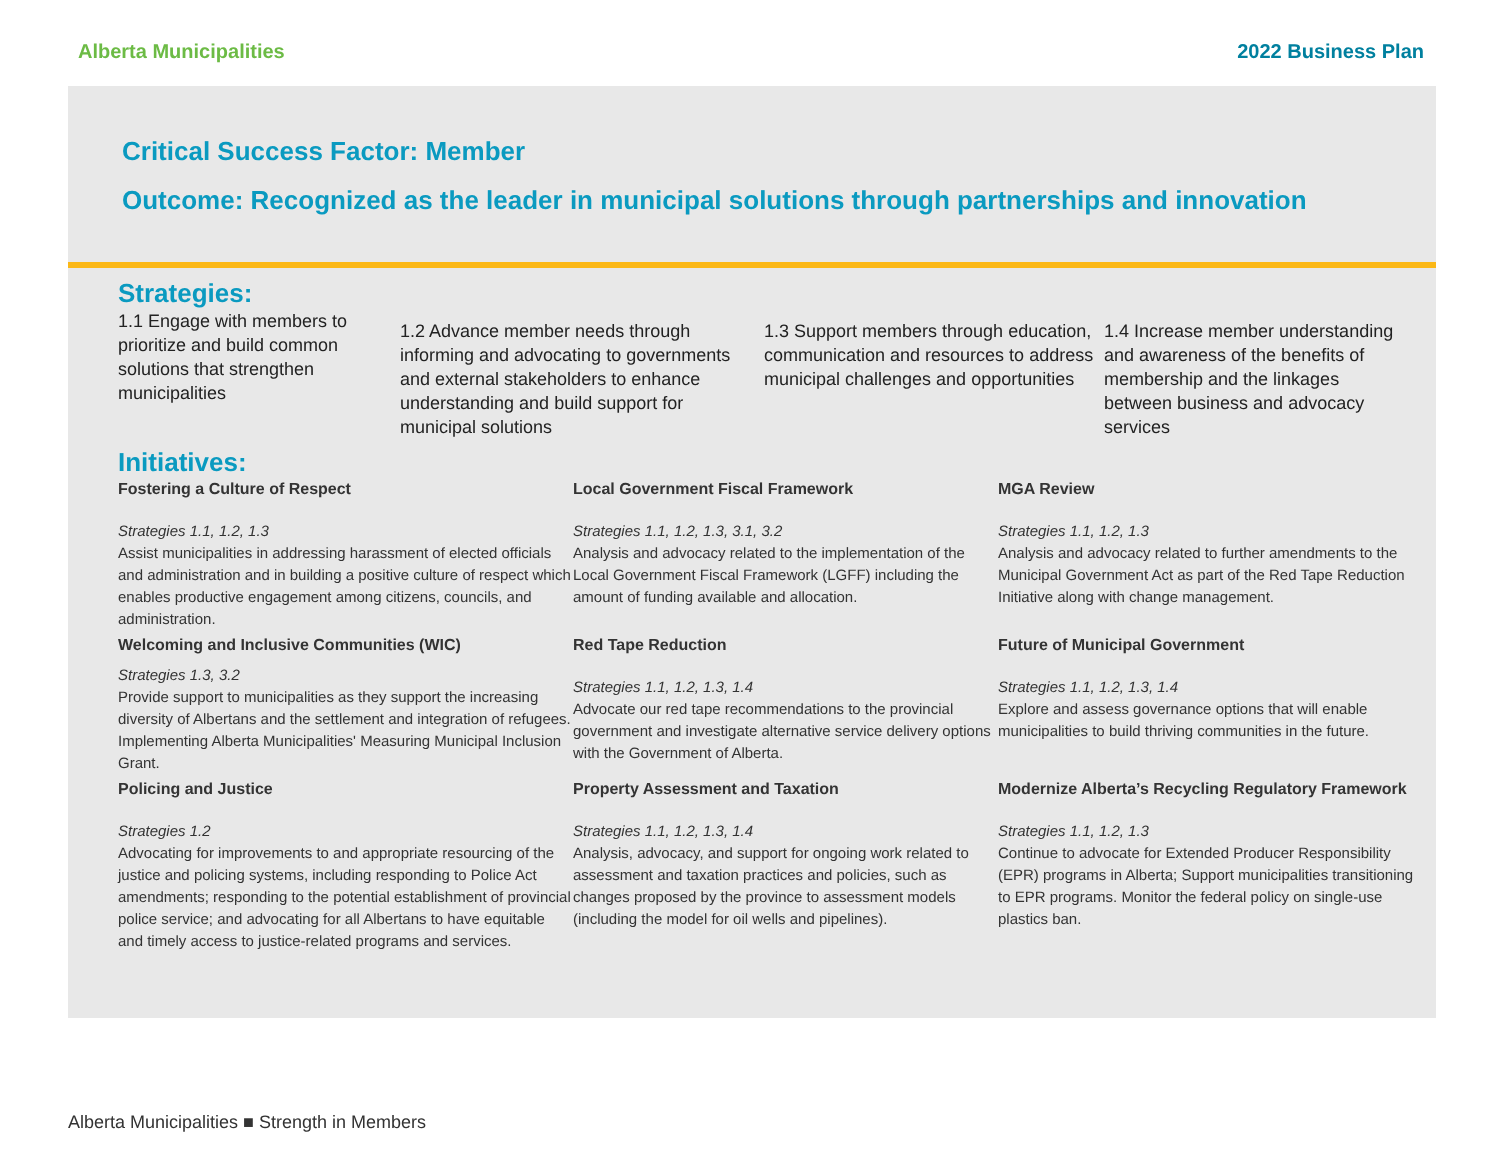Alberta Municipalities 2022 Business Plan
Critical Success Factor: Member
Outcome: Recognized as the leader in municipal solutions through partnerships and innovation
Strategies:
1.1 Engage with members to prioritize and build common solutions that strengthen municipalities
1.2 Advance member needs through informing and advocating to governments and external stakeholders to enhance understanding and build support for municipal solutions
1.3 Support members through education, communication and resources to address municipal challenges and opportunities
1.4 Increase member understanding and awareness of the benefits of membership and the linkages between business and advocacy services
Initiatives:
Fostering a Culture of Respect
Strategies 1.1, 1.2, 1.3
Assist municipalities in addressing harassment of elected officials and administration and in building a positive culture of respect which enables productive engagement among citizens, councils, and administration.
Local Government Fiscal Framework
Strategies 1.1, 1.2, 1.3, 3.1, 3.2
Analysis and advocacy related to the implementation of the Local Government Fiscal Framework (LGFF) including the amount of funding available and allocation.
MGA Review
Strategies 1.1, 1.2, 1.3
Analysis and advocacy related to further amendments to the Municipal Government Act as part of the Red Tape Reduction Initiative along with change management.
Welcoming and Inclusive Communities (WIC)
Strategies 1.3, 3.2
Provide support to municipalities as they support the increasing diversity of Albertans and the settlement and integration of refugees. Implementing Alberta Municipalities' Measuring Municipal Inclusion Grant.
Red Tape Reduction
Strategies 1.1, 1.2, 1.3, 1.4
Advocate our red tape recommendations to the provincial government and investigate alternative service delivery options with the Government of Alberta.
Future of Municipal Government
Strategies 1.1, 1.2, 1.3, 1.4
Explore and assess governance options that will enable municipalities to build thriving communities in the future.
Policing and Justice
Strategies 1.2
Advocating for improvements to and appropriate resourcing of the justice and policing systems, including responding to Police Act amendments; responding to the potential establishment of provincial police service; and advocating for all Albertans to have equitable and timely access to justice-related programs and services.
Property Assessment and Taxation
Strategies 1.1, 1.2, 1.3, 1.4
Analysis, advocacy, and support for ongoing work related to assessment and taxation practices and policies, such as changes proposed by the province to assessment models (including the model for oil wells and pipelines).
Modernize Alberta’s Recycling Regulatory Framework
Strategies 1.1, 1.2, 1.3
Continue to advocate for Extended Producer Responsibility (EPR) programs in Alberta; Support municipalities transitioning to EPR programs. Monitor the federal policy on single-use plastics ban.
Alberta Municipalities ■ Strength in Members